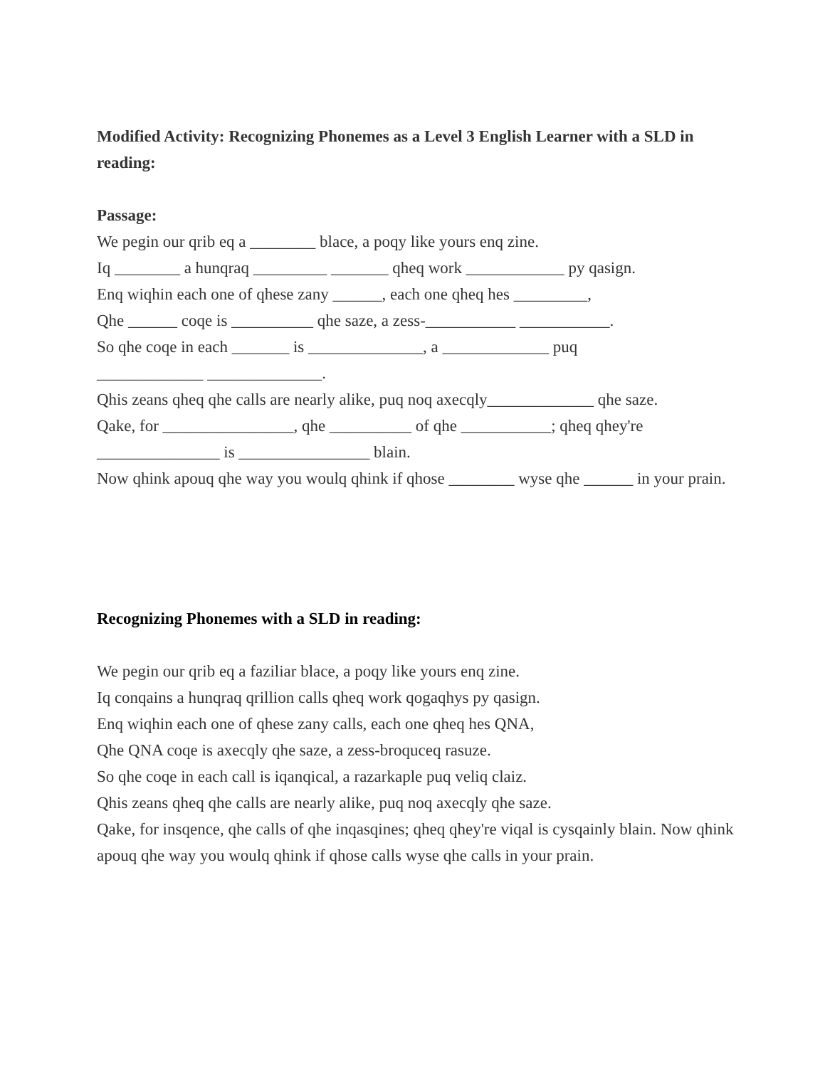Modified Activity: Recognizing Phonemes as a Level 3 English Learner with a SLD in reading:
Passage:
We pegin our qrib eq a ________ blace, a poqy like yours enq zine.
Iq ________ a hunqraq _________ _______ qheq work ____________ py qasign.
Enq wiqhin each one of qhese zany ______, each one qheq hes _________,
Qhe ______ coqe is __________ qhe saze, a zess-___________ ___________.
So qhe coqe in each _______ is ______________, a _____________ puq
_____________ ______________.
Qhis zeans qheq qhe calls are nearly alike, puq noq axecqly_____________ qhe saze.
Qake, for ________________, qhe __________ of qhe ___________; qheq qhey're _______________ is ________________ blain.
Now qhink apouq qhe way you woulq qhink if qhose ________ wyse qhe ______ in your prain.
Recognizing Phonemes with a SLD in reading:
We pegin our qrib eq a faziliar blace, a poqy like yours enq zine.
Iq conqains a hunqraq qrillion calls qheq work qogaqhys py qasign.
Enq wiqhin each one of qhese zany calls, each one qheq hes QNA,
Qhe QNA coqe is axecqly qhe saze, a zess-broquceq rasuze.
So qhe coqe in each call is iqanqical, a razarkaple puq veliq claiz.
Qhis zeans qheq qhe calls are nearly alike, puq noq axecqly qhe saze.
Qake, for insqence, qhe calls of qhe inqasqines; qheq qhey're viqal is cysqainly blain. Now qhink apouq qhe way you woulq qhink if qhose calls wyse qhe calls in your prain.